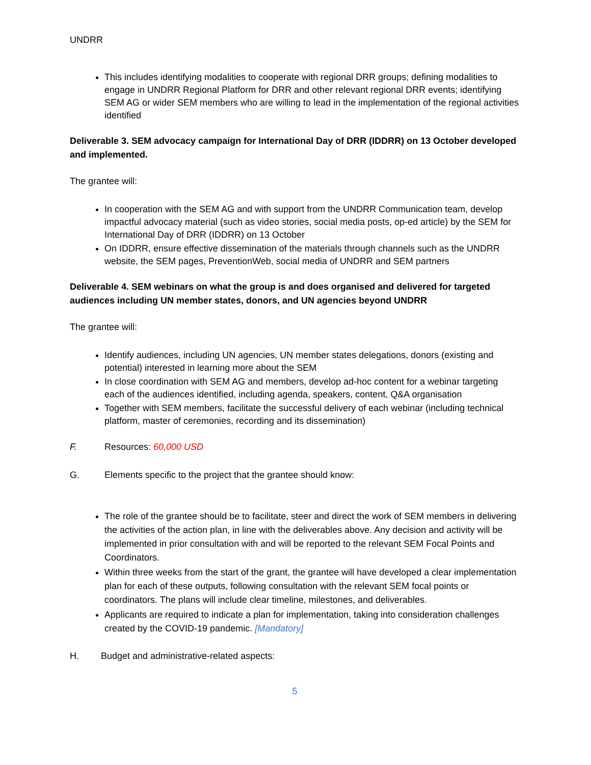UNDRR
This includes identifying modalities to cooperate with regional DRR groups; defining modalities to engage in UNDRR Regional Platform for DRR and other relevant regional DRR events; identifying SEM AG or wider SEM members who are willing to lead in the implementation of the regional activities identified
Deliverable 3. SEM advocacy campaign for International Day of DRR (IDDRR) on 13 October developed and implemented.
The grantee will:
In cooperation with the SEM AG and with support from the UNDRR Communication team, develop impactful advocacy material (such as video stories, social media posts, op-ed article) by the SEM for International Day of DRR (IDDRR) on 13 October
On IDDRR, ensure effective dissemination of the materials through channels such as the UNDRR website, the SEM pages, PreventionWeb, social media of UNDRR and SEM partners
Deliverable 4. SEM webinars on what the group is and does organised and delivered for targeted audiences including UN member states, donors, and UN agencies beyond UNDRR
The grantee will:
Identify audiences, including UN agencies, UN member states delegations, donors (existing and potential) interested in learning more about the SEM
In close coordination with SEM AG and members, develop ad-hoc content for a webinar targeting each of the audiences identified, including agenda, speakers, content, Q&A organisation
Together with SEM members, facilitate the successful delivery of each webinar (including technical platform, master of ceremonies, recording and its dissemination)
F. Resources: 60,000 USD
G. Elements specific to the project that the grantee should know:
The role of the grantee should be to facilitate, steer and direct the work of SEM members in delivering the activities of the action plan, in line with the deliverables above. Any decision and activity will be implemented in prior consultation with and will be reported to the relevant SEM Focal Points and Coordinators.
Within three weeks from the start of the grant, the grantee will have developed a clear implementation plan for each of these outputs, following consultation with the relevant SEM focal points or coordinators. The plans will include clear timeline, milestones, and deliverables.
Applicants are required to indicate a plan for implementation, taking into consideration challenges created by the COVID-19 pandemic. [Mandatory]
H. Budget and administrative-related aspects:
5